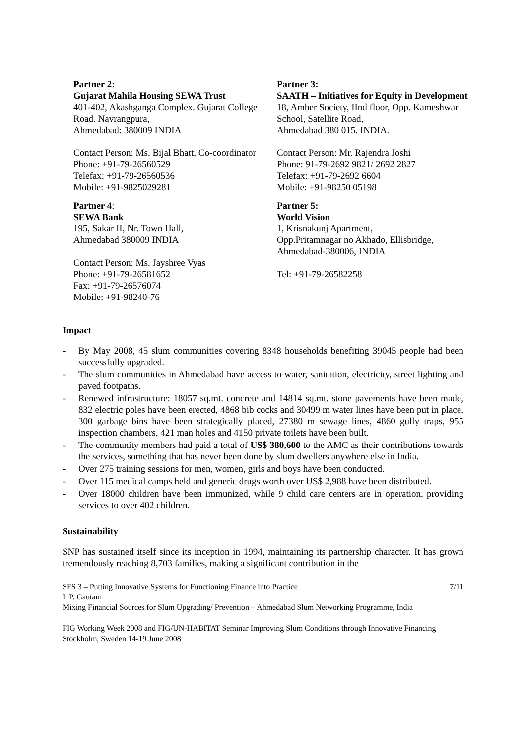| Partner 2: Gujarat Mahila Housing SEWA Trust 401-402, Akashganga Complex. Gujarat College Road. Navrangpura, Ahmedabad: 380009 INDIA Contact Person: Ms. Bijal Bhatt, Co-coordinator Phone: +91-79-26560529 Telefax: +91-79-26560536 Mobile: +91-9825029281 | Partner 3: SAATH – Initiatives for Equity in Development 18, Amber Society, IInd floor, Opp. Kameshwar School, Satellite Road, Ahmedabad 380 015. INDIA. Contact Person: Mr. Rajendra Joshi Phone: 91-79-2692 9821/ 2692 2827 Telefax: +91-79-2692 6604 Mobile: +91-98250 05198 |
| Partner 4 : SEWA Bank 195, Sakar II, Nr. Town Hall, Ahmedabad 380009 INDIA Contact Person: Ms. Jayshree Vyas Phone: +91-79-26581652 Fax: +91-79-26576074 Mobile: +91-98240-76 | Partner 5: World Vision 1, Krisnakunj Apartment, Opp.Pritamnagar no Akhado, Ellisbridge, Ahmedabad-380006, INDIA Tel: +91-79-26582258 |
Impact
- By May 2008, 45 slum communities covering 8348 households benefiting 39045 people had been successfully upgraded.
- The slum communities in Ahmedabad have access to water, sanitation, electricity, street lighting and paved footpaths.
- Renewed infrastructure: 18057 sq.mt. concrete and 14814 sq.mt. stone pavements have been made, 832 electric poles have been erected, 4868 bib cocks and 30499 m water lines have been put in place, 300 garbage bins have been strategically placed, 27380 m sewage lines, 4860 gully traps, 955 inspection chambers, 421 man holes and 4150 private toilets have been built.
- The community members had paid a total of US$ 380,600 to the AMC as their contributions towards the services, something that has never been done by slum dwellers anywhere else in India.
- Over 275 training sessions for men, women, girls and boys have been conducted.
- Over 115 medical camps held and generic drugs worth over US$ 2,988 have been distributed.
- Over 18000 children have been immunized, while 9 child care centers are in operation, providing services to over 402 children.
Sustainability
SNP has sustained itself since its inception in 1994, maintaining its partnership character. It has grown tremendously reaching 8,703 families, making a significant contribution in the
7/11 SFS 3 – Putting Innovative Systems for Functioning Finance into Practice
I. P. Gautam
Mixing Financial Sources for Slum Upgrading/ Prevention – Ahmedabad Slum Networking Programme, India
FIG Working Week 2008 and FIG/UN-HABITAT Seminar Improving Slum Conditions through Innovative Financing
Stockholm, Sweden 14-19 June 2008